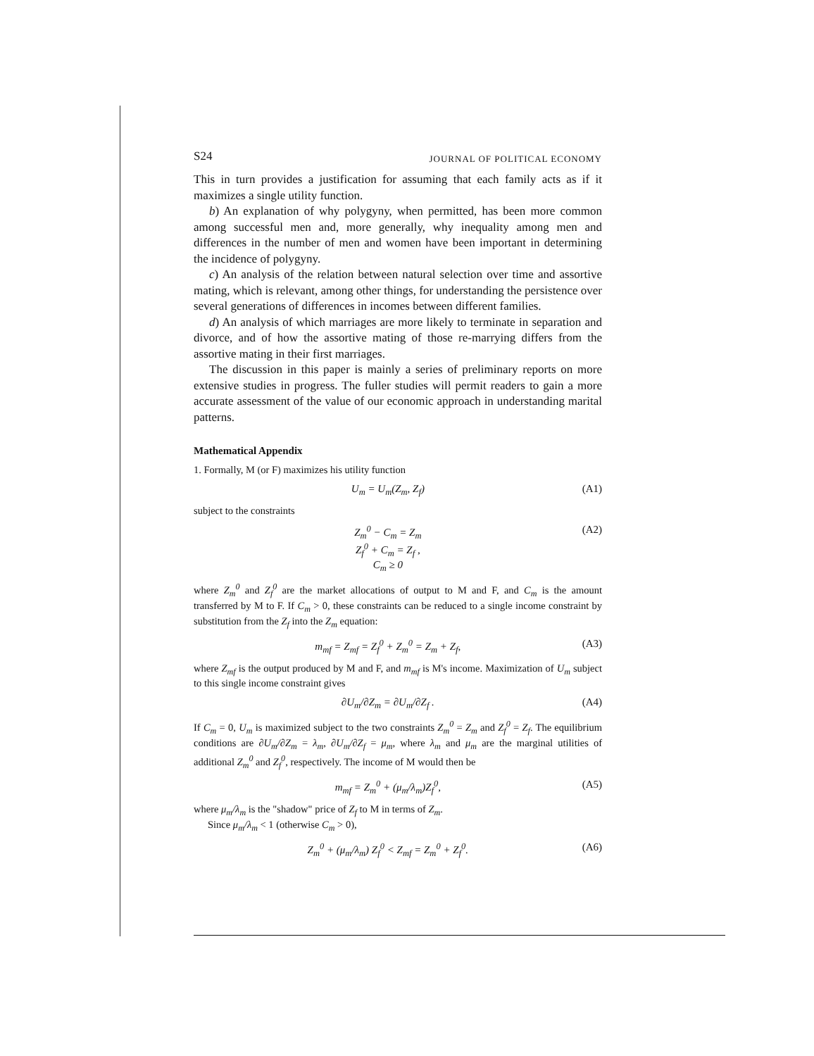S24 JOURNAL OF POLITICAL ECONOMY
This in turn provides a justification for assuming that each family acts as if it maximizes a single utility function.
b) An explanation of why polygyny, when permitted, has been more common among successful men and, more generally, why inequality among men and differences in the number of men and women have been important in determining the incidence of polygyny.
c) An analysis of the relation between natural selection over time and assortive mating, which is relevant, among other things, for understanding the persistence over several generations of differences in incomes between different families.
d) An analysis of which marriages are more likely to terminate in separation and divorce, and of how the assortive mating of those re-marrying differs from the assortive mating in their first marriages.
The discussion in this paper is mainly a series of preliminary reports on more extensive studies in progress. The fuller studies will permit readers to gain a more accurate assessment of the value of our economic approach in understanding marital patterns.
Mathematical Appendix
1. Formally, M (or F) maximizes his utility function
U<sub>m</sub> = U<sub>m</sub>(Z<sub>m</sub>, Z<sub>f</sub>) (A1)
subject to the constraints
Z<sub>m</sub><sup>0</sup> − C<sub>m</sub> = Z<sub>m</sub>
Z<sub>f</sub><sup>0</sup> + C<sub>m</sub> = Z<sub>f</sub> ,
C<sub>m</sub> ≥ 0 (A2)
where Z<sub>m</sub><sup>0</sup> and Z<sub>f</sub><sup>0</sup> are the market allocations of output to M and F, and C<sub>m</sub> is the amount transferred by M to F. If C<sub>m</sub> > 0, these constraints can be reduced to a single income constraint by substitution from the Z<sub>f</sub> into the Z<sub>m</sub> equation:
m<sub>mf</sub> = Z<sub>mf</sub> = Z<sub>f</sub><sup>0</sup> + Z<sub>m</sub><sup>0</sup> = Z<sub>m</sub> + Z<sub>f</sub>, (A3)
where Z<sub>mf</sub> is the output produced by M and F, and m<sub>mf</sub> is M's income. Maximization of U<sub>m</sub> subject to this single income constraint gives
∂U<sub>m</sub>/∂Z<sub>m</sub> = ∂U<sub>m</sub>/∂Z<sub>f</sub> . (A4)
If C<sub>m</sub> = 0, U<sub>m</sub> is maximized subject to the two constraints Z<sub>m</sub><sup>0</sup> = Z<sub>m</sub> and Z<sub>f</sub><sup>0</sup> = Z<sub>f</sub>. The equilibrium conditions are ∂U<sub>m</sub>/∂Z<sub>m</sub> = λ<sub>m</sub>, ∂U<sub>m</sub>/∂Z<sub>f</sub> = μ<sub>m</sub>, where λ<sub>m</sub> and μ<sub>m</sub> are the marginal utilities of additional Z<sub>m</sub><sup>0</sup> and Z<sub>f</sub><sup>0</sup>, respectively. The income of M would then be
m<sub>mf</sub> = Z<sub>m</sub><sup>0</sup> + (μ<sub>m</sub>/λ<sub>m</sub>)Z<sub>f</sub><sup>0</sup>, (A5)
where μ<sub>m</sub>/λ<sub>m</sub> is the "shadow" price of Z<sub>f</sub> to M in terms of Z<sub>m</sub>.
Since μ<sub>m</sub>/λ<sub>m</sub> < 1 (otherwise C<sub>m</sub> > 0),
Z<sub>m</sub><sup>0</sup> + (μ<sub>m</sub>/λ<sub>m</sub>) Z<sub>f</sub><sup>0</sup> < Z<sub>mf</sub> = Z<sub>m</sub><sup>0</sup> + Z<sub>f</sub><sup>0</sup>. (A6)